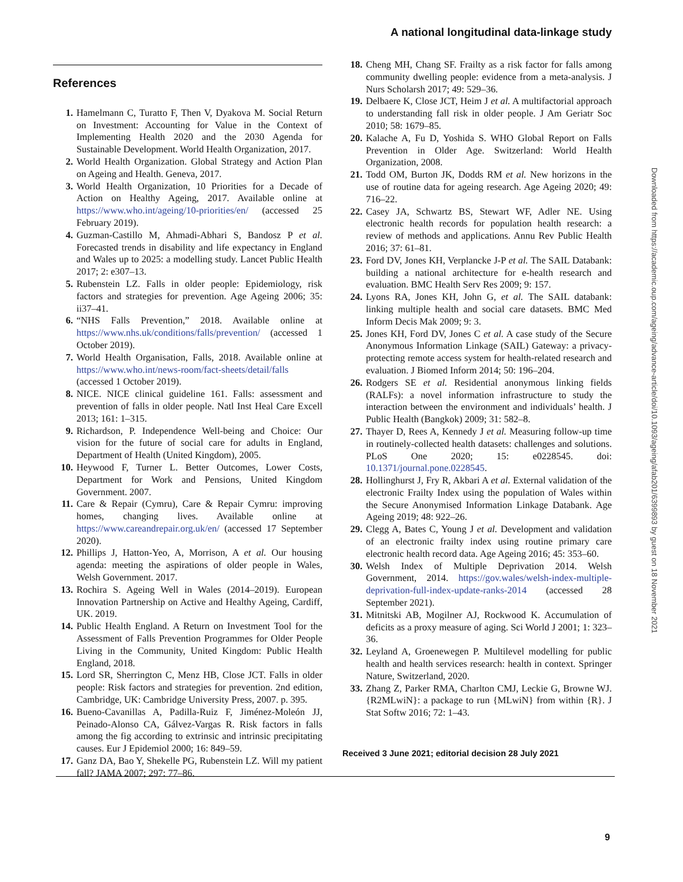A national longitudinal data-linkage study
References
1. Hamelmann C, Turatto F, Then V, Dyakova M. Social Return on Investment: Accounting for Value in the Context of Implementing Health 2020 and the 2030 Agenda for Sustainable Development. World Health Organization, 2017.
2. World Health Organization. Global Strategy and Action Plan on Ageing and Health. Geneva, 2017.
3. World Health Organization, 10 Priorities for a Decade of Action on Healthy Ageing, 2017. Available online at https://www.who.int/ageing/10-priorities/en/ (accessed 25 February 2019).
4. Guzman-Castillo M, Ahmadi-Abhari S, Bandosz P et al. Forecasted trends in disability and life expectancy in England and Wales up to 2025: a modelling study. Lancet Public Health 2017; 2: e307–13.
5. Rubenstein LZ. Falls in older people: Epidemiology, risk factors and strategies for prevention. Age Ageing 2006; 35: ii37–41.
6. “NHS Falls Prevention,” 2018. Available online at https://www.nhs.uk/conditions/falls/prevention/ (accessed 1 October 2019).
7. World Health Organisation, Falls, 2018. Available online at https://www.who.int/news-room/fact-sheets/detail/falls (accessed 1 October 2019).
8. NICE. NICE clinical guideline 161. Falls: assessment and prevention of falls in older people. Natl Inst Heal Care Excell 2013; 161: 1–315.
9. Richardson, P. Independence Well-being and Choice: Our vision for the future of social care for adults in England, Department of Health (United Kingdom), 2005.
10. Heywood F, Turner L. Better Outcomes, Lower Costs, Department for Work and Pensions, United Kingdom Government. 2007.
11. Care & Repair (Cymru), Care & Repair Cymru: improving homes, changing lives. Available online at https://www.careandrepair.org.uk/en/ (accessed 17 September 2020).
12. Phillips J, Hatton-Yeo, A, Morrison, A et al. Our housing agenda: meeting the aspirations of older people in Wales, Welsh Government. 2017.
13. Rochira S. Ageing Well in Wales (2014–2019). European Innovation Partnership on Active and Healthy Ageing, Cardiff, UK. 2019.
14. Public Health England. A Return on Investment Tool for the Assessment of Falls Prevention Programmes for Older People Living in the Community, United Kingdom: Public Health England, 2018.
15. Lord SR, Sherrington C, Menz HB, Close JCT. Falls in older people: Risk factors and strategies for prevention. 2nd edition, Cambridge, UK: Cambridge University Press, 2007. p. 395.
16. Bueno-Cavanillas A, Padilla-Ruiz F, Jiménez-Moleón JJ, Peinado-Alonso CA, Gálvez-Vargas R. Risk factors in falls among the fig according to extrinsic and intrinsic precipitating causes. Eur J Epidemiol 2000; 16: 849–59.
17. Ganz DA, Bao Y, Shekelle PG, Rubenstein LZ. Will my patient fall? JAMA 2007; 297: 77–86.
18. Cheng MH, Chang SF. Frailty as a risk factor for falls among community dwelling people: evidence from a meta-analysis. J Nurs Scholarsh 2017; 49: 529–36.
19. Delbaere K, Close JCT, Heim J et al. A multifactorial approach to understanding fall risk in older people. J Am Geriatr Soc 2010; 58: 1679–85.
20. Kalache A, Fu D, Yoshida S. WHO Global Report on Falls Prevention in Older Age. Switzerland: World Health Organization, 2008.
21. Todd OM, Burton JK, Dodds RM et al. New horizons in the use of routine data for ageing research. Age Ageing 2020; 49: 716–22.
22. Casey JA, Schwartz BS, Stewart WF, Adler NE. Using electronic health records for population health research: a review of methods and applications. Annu Rev Public Health 2016; 37: 61–81.
23. Ford DV, Jones KH, Verplancke J-P et al. The SAIL Databank: building a national architecture for e-health research and evaluation. BMC Health Serv Res 2009; 9: 157.
24. Lyons RA, Jones KH, John G, et al. The SAIL databank: linking multiple health and social care datasets. BMC Med Inform Decis Mak 2009; 9: 3.
25. Jones KH, Ford DV, Jones C et al. A case study of the Secure Anonymous Information Linkage (SAIL) Gateway: a privacy-protecting remote access system for health-related research and evaluation. J Biomed Inform 2014; 50: 196–204.
26. Rodgers SE et al. Residential anonymous linking fields (RALFs): a novel information infrastructure to study the interaction between the environment and individuals’ health. J Public Health (Bangkok) 2009; 31: 582–8.
27. Thayer D, Rees A, Kennedy J et al. Measuring follow-up time in routinely-collected health datasets: challenges and solutions. PLoS One 2020; 15: e0228545. doi: 10.1371/journal.pone.0228545.
28. Hollinghurst J, Fry R, Akbari A et al. External validation of the electronic Frailty Index using the population of Wales within the Secure Anonymised Information Linkage Databank. Age Ageing 2019; 48: 922–26.
29. Clegg A, Bates C, Young J et al. Development and validation of an electronic frailty index using routine primary care electronic health record data. Age Ageing 2016; 45: 353–60.
30. Welsh Index of Multiple Deprivation 2014. Welsh Government, 2014. https://gov.wales/welsh-index-multiple-deprivation-full-index-update-ranks-2014 (accessed 28 September 2021).
31. Mitnitski AB, Mogilner AJ, Rockwood K. Accumulation of deficits as a proxy measure of aging. Sci World J 2001; 1: 323–36.
32. Leyland A, Groenewegen P. Multilevel modelling for public health and health services research: health in context. Springer Nature, Switzerland, 2020.
33. Zhang Z, Parker RMA, Charlton CMJ, Leckie G, Browne WJ. {R2MLwiN}: a package to run {MLwiN} from within {R}. J Stat Softw 2016; 72: 1–43.
Received 3 June 2021; editorial decision 28 July 2021
Downloaded from https://academic.oup.com/ageing/advance-article/doi/10.1093/ageing/afab201/6399893 by guest on 18 November 2021
9